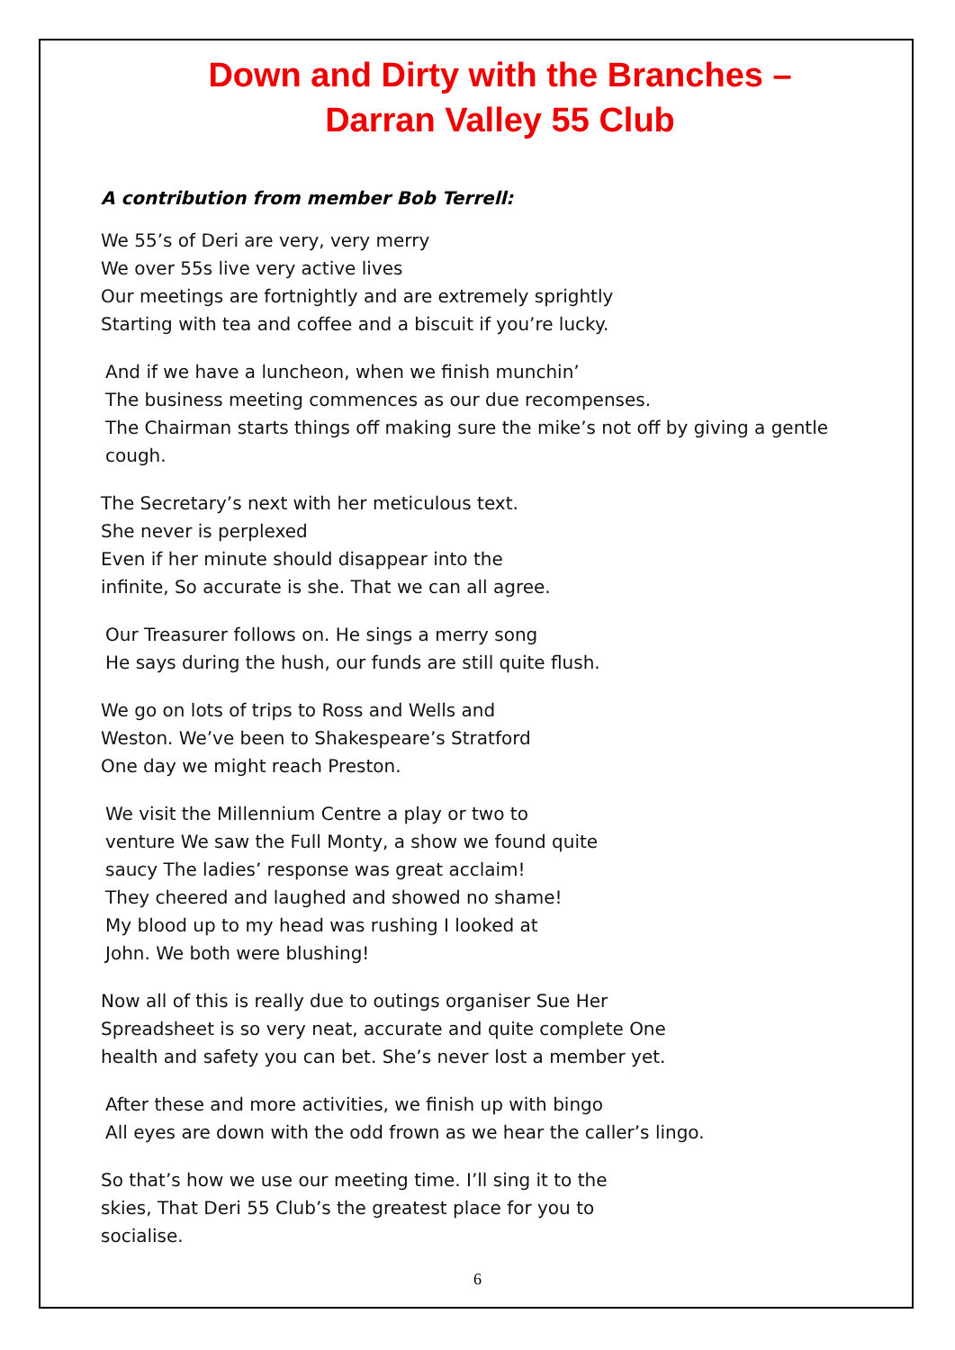Down and Dirty with the Branches –
Darran Valley 55 Club
A contribution from member Bob Terrell:
We 55’s of Deri are very, very merry
We over 55s live very active lives
Our meetings are fortnightly and are extremely sprightly
Starting with tea and coffee and a biscuit if you’re lucky.
And if we have a luncheon, when we finish munchin’
The business meeting commences as our due recompenses.
The Chairman starts things off making sure the mike’s not off by giving a gentle
cough.
The Secretary’s next with her meticulous text.
She never is perplexed
Even if her minute should disappear into the
infinite, So accurate is she. That we can all agree.
Our Treasurer follows on. He sings a merry song
He says during the hush, our funds are still quite flush.
We go on lots of trips to Ross and Wells and
Weston. We’ve been to Shakespeare’s Stratford
One day we might reach Preston.
We visit the Millennium Centre a play or two to
venture We saw the Full Monty, a show we found quite
saucy The ladies’ response was great acclaim!
They cheered and laughed and showed no shame!
My blood up to my head was rushing I looked at
John. We both were blushing!
Now all of this is really due to outings organiser Sue Her
Spreadsheet is so very neat, accurate and quite complete One
health and safety you can bet. She’s never lost a member yet.
After these and more activities, we finish up with bingo
All eyes are down with the odd frown as we hear the caller’s lingo.
So that’s how we use our meeting time. I’ll sing it to the
skies, That Deri 55 Club’s the greatest place for you to
socialise.
6